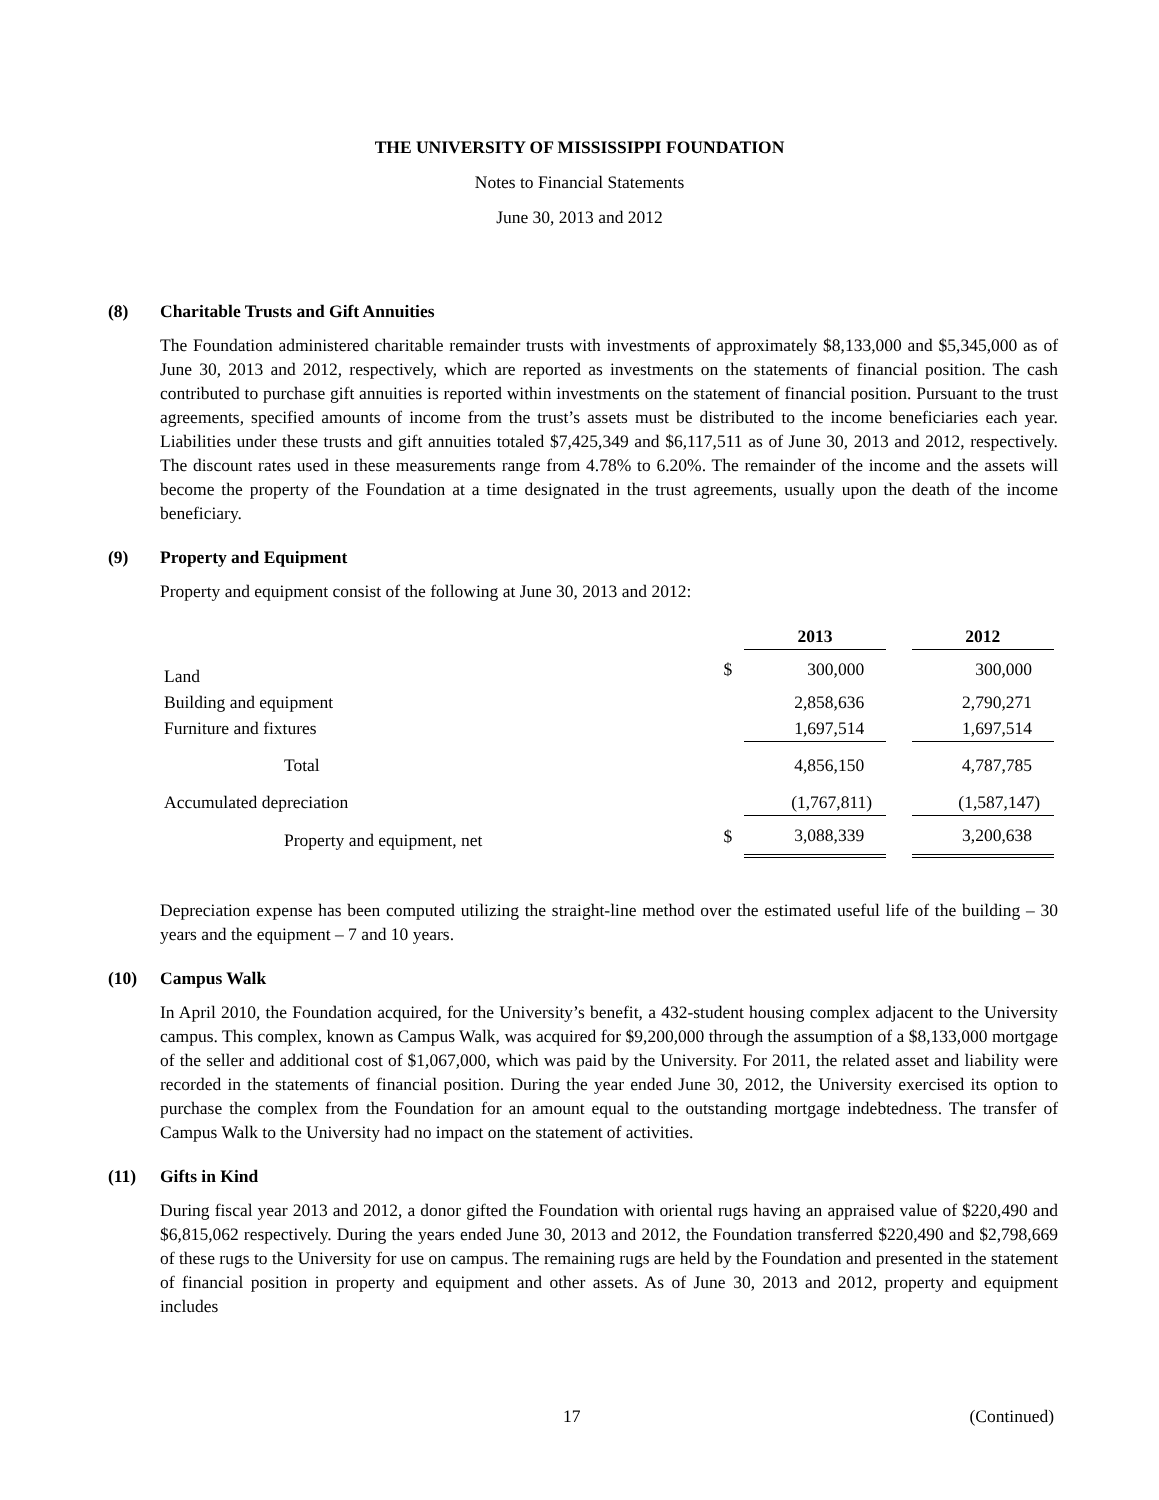THE UNIVERSITY OF MISSISSIPPI FOUNDATION
Notes to Financial Statements
June 30, 2013 and 2012
(8) Charitable Trusts and Gift Annuities
The Foundation administered charitable remainder trusts with investments of approximately $8,133,000 and $5,345,000 as of June 30, 2013 and 2012, respectively, which are reported as investments on the statements of financial position. The cash contributed to purchase gift annuities is reported within investments on the statement of financial position. Pursuant to the trust agreements, specified amounts of income from the trust’s assets must be distributed to the income beneficiaries each year. Liabilities under these trusts and gift annuities totaled $7,425,349 and $6,117,511 as of June 30, 2013 and 2012, respectively. The discount rates used in these measurements range from 4.78% to 6.20%. The remainder of the income and the assets will become the property of the Foundation at a time designated in the trust agreements, usually upon the death of the income beneficiary.
(9) Property and Equipment
Property and equipment consist of the following at June 30, 2013 and 2012:
| | | 2013 | | 2012 |
| --- | --- | --- | --- | --- |
| Land | $ | 300,000 | | 300,000 |
| Building and equipment | | 2,858,636 | | 2,790,271 |
| Furniture and fixtures | | 1,697,514 | | 1,697,514 |
| Total | | 4,856,150 | | 4,787,785 |
| Accumulated depreciation | | (1,767,811) | | (1,587,147) |
| Property and equipment, net | $ | 3,088,339 | | 3,200,638 |
Depreciation expense has been computed utilizing the straight-line method over the estimated useful life of the building – 30 years and the equipment – 7 and 10 years.
(10) Campus Walk
In April 2010, the Foundation acquired, for the University’s benefit, a 432-student housing complex adjacent to the University campus. This complex, known as Campus Walk, was acquired for $9,200,000 through the assumption of a $8,133,000 mortgage of the seller and additional cost of $1,067,000, which was paid by the University. For 2011, the related asset and liability were recorded in the statements of financial position. During the year ended June 30, 2012, the University exercised its option to purchase the complex from the Foundation for an amount equal to the outstanding mortgage indebtedness. The transfer of Campus Walk to the University had no impact on the statement of activities.
(11) Gifts in Kind
During fiscal year 2013 and 2012, a donor gifted the Foundation with oriental rugs having an appraised value of $220,490 and $6,815,062 respectively. During the years ended June 30, 2013 and 2012, the Foundation transferred $220,490 and $2,798,669 of these rugs to the University for use on campus. The remaining rugs are held by the Foundation and presented in the statement of financial position in property and equipment and other assets. As of June 30, 2013 and 2012, property and equipment includes
17 (Continued)